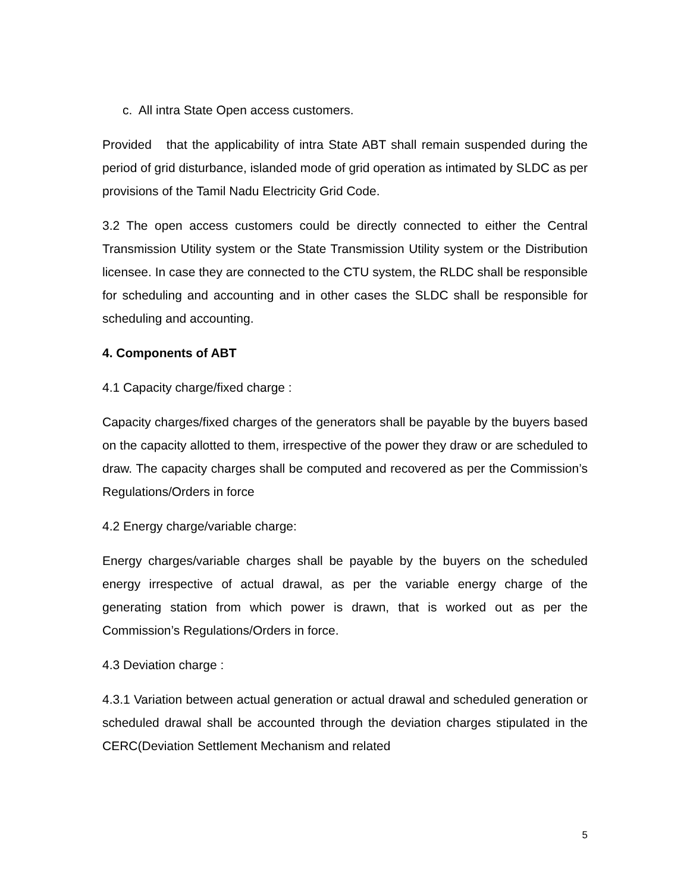c. All intra State Open access customers.
Provided that the applicability of intra State ABT shall remain suspended during the period of grid disturbance, islanded mode of grid operation as intimated by SLDC as per provisions of the Tamil Nadu Electricity Grid Code.
3.2 The open access customers could be directly connected to either the Central Transmission Utility system or the State Transmission Utility system or the Distribution licensee. In case they are connected to the CTU system, the RLDC shall be responsible for scheduling and accounting and in other cases the SLDC shall be responsible for scheduling and accounting.
4. Components of ABT
4.1 Capacity charge/fixed charge :
Capacity charges/fixed charges of the generators shall be payable by the buyers based on the capacity allotted to them, irrespective of the power they draw or are scheduled to draw. The capacity charges shall be computed and recovered as per the Commission’s Regulations/Orders in force
4.2 Energy charge/variable charge:
Energy charges/variable charges shall be payable by the buyers on the scheduled energy irrespective of actual drawal, as per the variable energy charge of the generating station from which power is drawn, that is worked out as per the Commission’s Regulations/Orders in force.
4.3 Deviation charge :
4.3.1 Variation between actual generation or actual drawal and scheduled generation or scheduled drawal shall be accounted through the deviation charges stipulated in the CERC(Deviation Settlement Mechanism and related
5